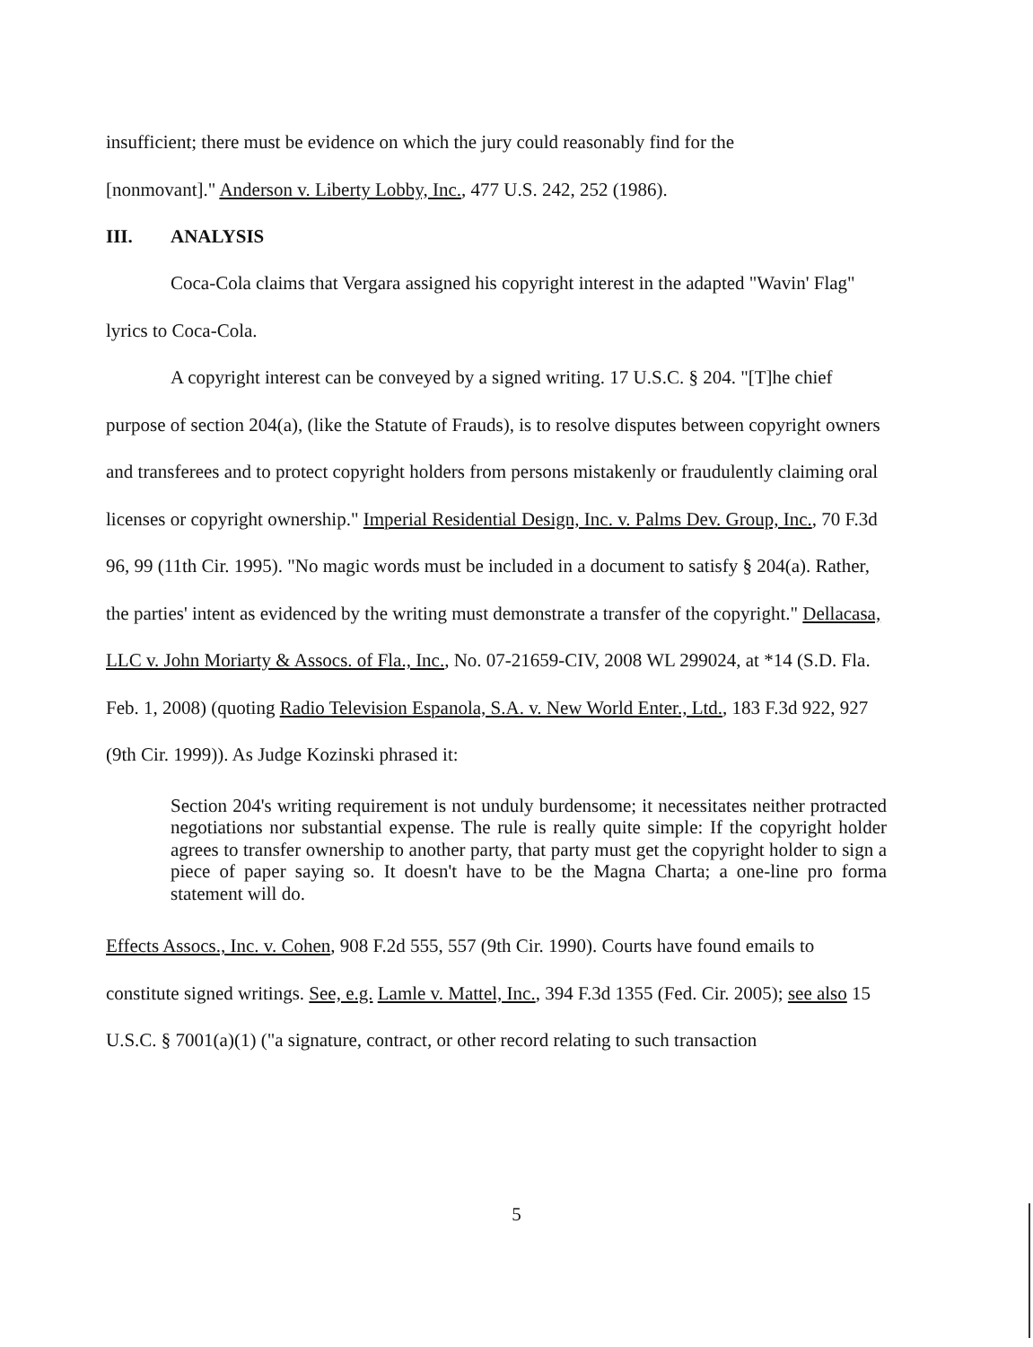insufficient; there must be evidence on which the jury could reasonably find for the
[nonmovant]." Anderson v. Liberty Lobby, Inc., 477 U.S. 242, 252 (1986).
III. ANALYSIS
Coca-Cola claims that Vergara assigned his copyright interest in the adapted "Wavin' Flag" lyrics to Coca-Cola.
A copyright interest can be conveyed by a signed writing. 17 U.S.C. § 204. "[T]he chief purpose of section 204(a), (like the Statute of Frauds), is to resolve disputes between copyright owners and transferees and to protect copyright holders from persons mistakenly or fraudulently claiming oral licenses or copyright ownership." Imperial Residential Design, Inc. v. Palms Dev. Group, Inc., 70 F.3d 96, 99 (11th Cir. 1995). "No magic words must be included in a document to satisfy § 204(a). Rather, the parties' intent as evidenced by the writing must demonstrate a transfer of the copyright." Dellacasa, LLC v. John Moriarty & Assocs. of Fla., Inc., No. 07-21659-CIV, 2008 WL 299024, at *14 (S.D. Fla. Feb. 1, 2008) (quoting Radio Television Espanola, S.A. v. New World Enter., Ltd., 183 F.3d 922, 927 (9th Cir. 1999)). As Judge Kozinski phrased it:
Section 204's writing requirement is not unduly burdensome; it necessitates neither protracted negotiations nor substantial expense. The rule is really quite simple: If the copyright holder agrees to transfer ownership to another party, that party must get the copyright holder to sign a piece of paper saying so. It doesn't have to be the Magna Charta; a one-line pro forma statement will do.
Effects Assocs., Inc. v. Cohen, 908 F.2d 555, 557 (9th Cir. 1990). Courts have found emails to constitute signed writings. See, e.g. Lamle v. Mattel, Inc., 394 F.3d 1355 (Fed. Cir. 2005); see also 15 U.S.C. § 7001(a)(1) ("a signature, contract, or other record relating to such transaction
5